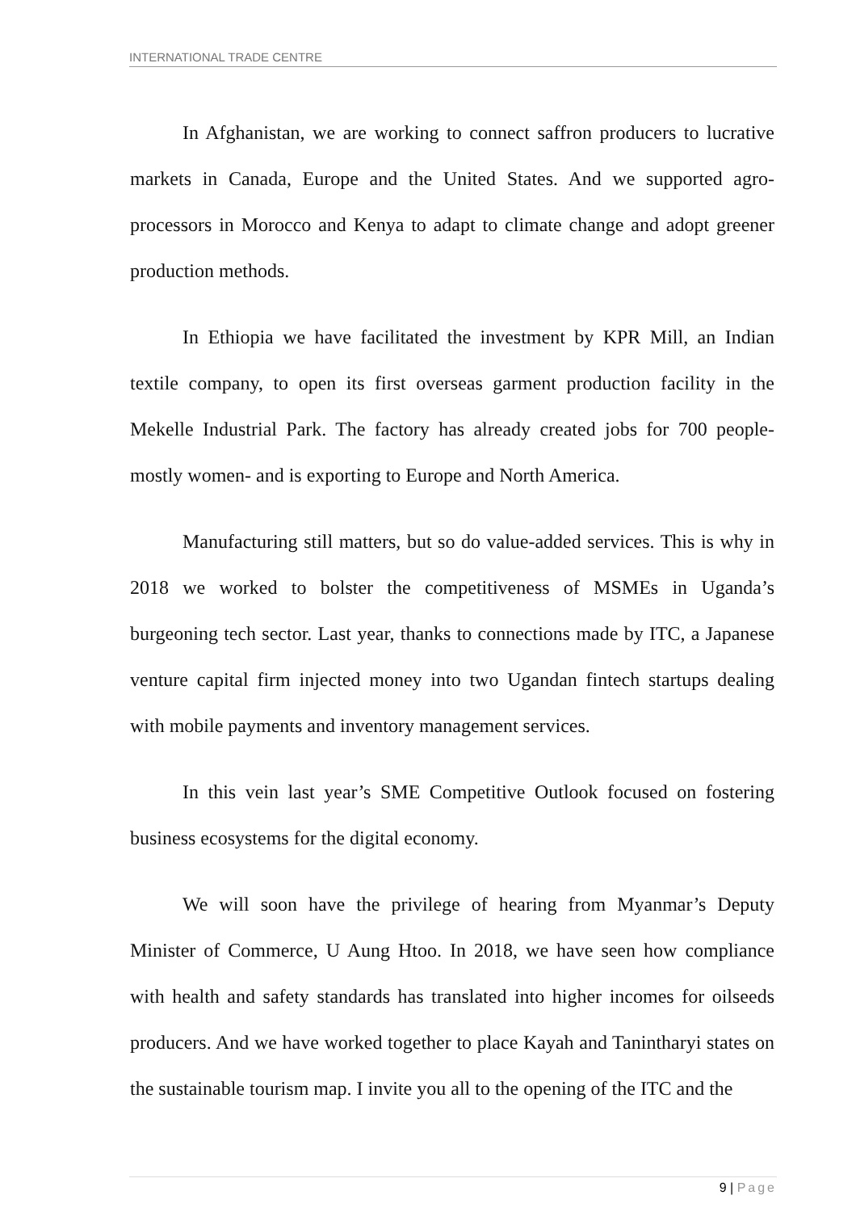INTERNATIONAL TRADE CENTRE
In Afghanistan, we are working to connect saffron producers to lucrative markets in Canada, Europe and the United States. And we supported agro-processors in Morocco and Kenya to adapt to climate change and adopt greener production methods.
In Ethiopia we have facilitated the investment by KPR Mill, an Indian textile company, to open its first overseas garment production facility in the Mekelle Industrial Park. The factory has already created jobs for 700 people- mostly women- and is exporting to Europe and North America.
Manufacturing still matters, but so do value-added services. This is why in 2018 we worked to bolster the competitiveness of MSMEs in Uganda’s burgeoning tech sector. Last year, thanks to connections made by ITC, a Japanese venture capital firm injected money into two Ugandan fintech startups dealing with mobile payments and inventory management services.
In this vein last year’s SME Competitive Outlook focused on fostering business ecosystems for the digital economy.
We will soon have the privilege of hearing from Myanmar’s Deputy Minister of Commerce, U Aung Htoo. In 2018, we have seen how compliance with health and safety standards has translated into higher incomes for oilseeds producers. And we have worked together to place Kayah and Tanintharyi states on the sustainable tourism map. I invite you all to the opening of the ITC and the
9 | Page